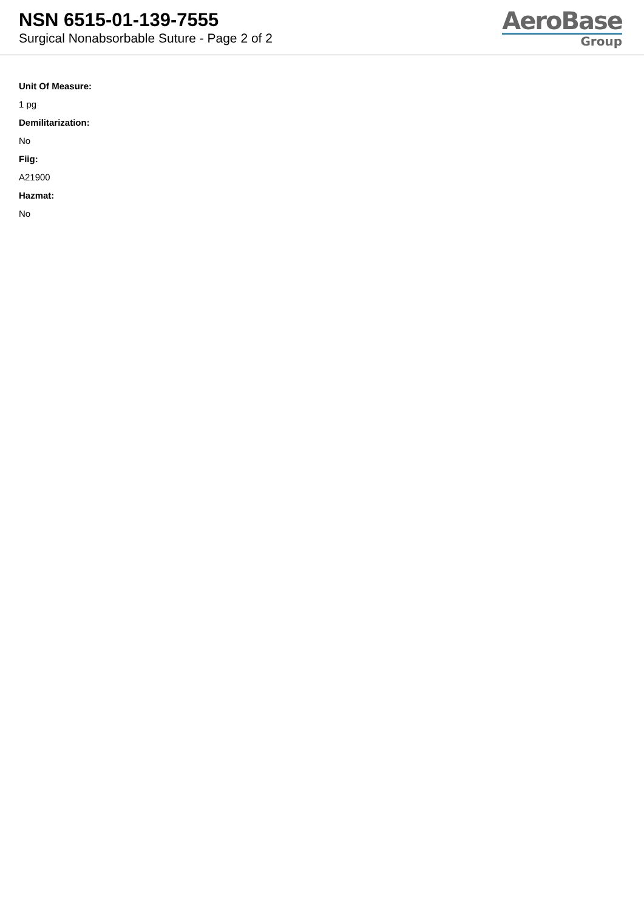NSN 6515-01-139-7555
Surgical Nonabsorbable Suture - Page 2 of 2
AeroBase
Group
Unit Of Measure:
1 pg
Demilitarization:
No
Fiig:
A21900
Hazmat:
No